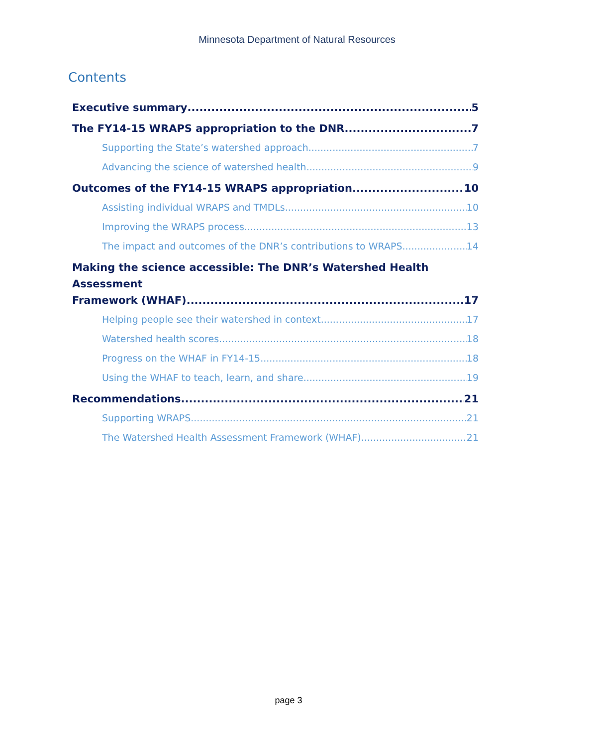Minnesota Department of Natural Resources
Contents
Executive summary 5
The FY14-15 WRAPS appropriation to the DNR 7
Supporting the State’s watershed approach 7
Advancing the science of watershed health 9
Outcomes of the FY14-15 WRAPS appropriation 10
Assisting individual WRAPS and TMDLs 10
Improving the WRAPS process 13
The impact and outcomes of the DNR’s contributions to WRAPS 14
Making the science accessible: The DNR’s Watershed Health Assessment
Framework (WHAF) 17
Helping people see their watershed in context 17
Watershed health scores 18
Progress on the WHAF in FY14-15 18
Using the WHAF to teach, learn, and share 19
Recommendations 21
Supporting WRAPS 21
The Watershed Health Assessment Framework (WHAF) 21
page 3